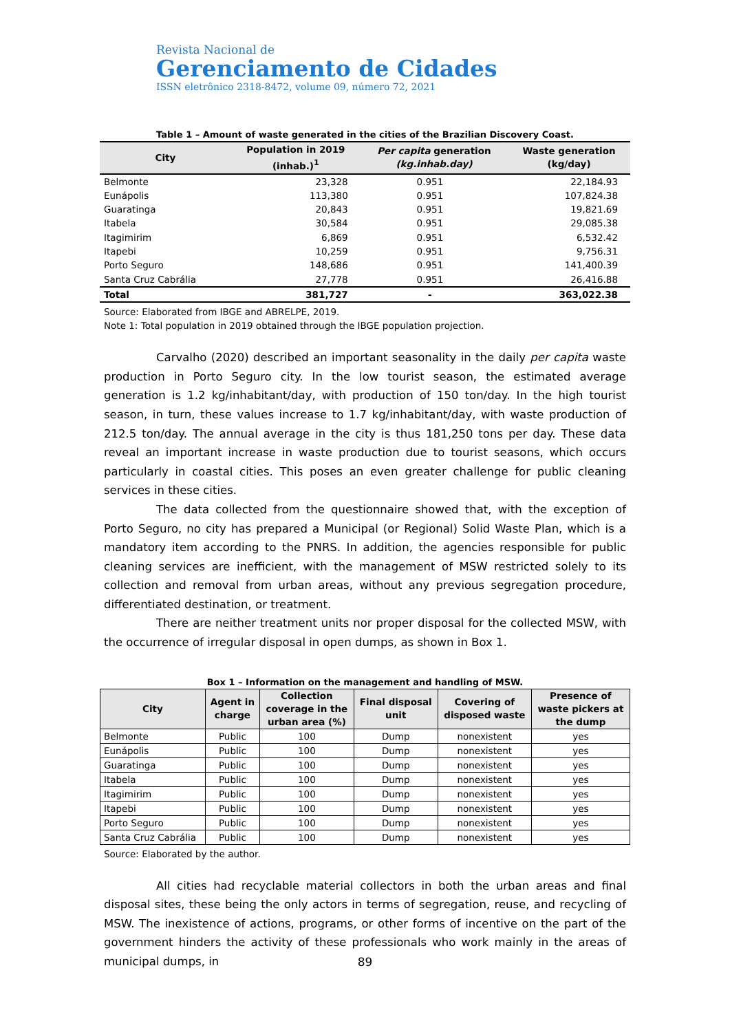Revista Nacional de
Gerenciamento de Cidades
ISSN eletrônico 2318-8472, volume 09, número 72, 2021
Table 1 – Amount of waste generated in the cities of the Brazilian Discovery Coast.
| City | Population in 2019 (inhab.)<sup>1</sup> | Per capita generation (kg.inhab.day) | Waste generation (kg/day) |
| --- | --- | --- | --- |
| Belmonte | 23,328 | 0.951 | 22,184.93 |
| Eunápolis | 113,380 | 0.951 | 107,824.38 |
| Guaratinga | 20,843 | 0.951 | 19,821.69 |
| Itabela | 30,584 | 0.951 | 29,085.38 |
| Itagimirim | 6,869 | 0.951 | 6,532.42 |
| Itapebi | 10,259 | 0.951 | 9,756.31 |
| Porto Seguro | 148,686 | 0.951 | 141,400.39 |
| Santa Cruz Cabrália | 27,778 | 0.951 | 26,416.88 |
| Total | 381,727 | - | 363,022.38 |
Source: Elaborated from IBGE and ABRELPE, 2019.
Note 1: Total population in 2019 obtained through the IBGE population projection.
Carvalho (2020) described an important seasonality in the daily per capita waste production in Porto Seguro city. In the low tourist season, the estimated average generation is 1.2 kg/inhabitant/day, with production of 150 ton/day. In the high tourist season, in turn, these values increase to 1.7 kg/inhabitant/day, with waste production of 212.5 ton/day. The annual average in the city is thus 181,250 tons per day. These data reveal an important increase in waste production due to tourist seasons, which occurs particularly in coastal cities. This poses an even greater challenge for public cleaning services in these cities.
The data collected from the questionnaire showed that, with the exception of Porto Seguro, no city has prepared a Municipal (or Regional) Solid Waste Plan, which is a mandatory item according to the PNRS. In addition, the agencies responsible for public cleaning services are inefficient, with the management of MSW restricted solely to its collection and removal from urban areas, without any previous segregation procedure, differentiated destination, or treatment.
There are neither treatment units nor proper disposal for the collected MSW, with the occurrence of irregular disposal in open dumps, as shown in Box 1.
Box 1 – Information on the management and handling of MSW.
| City | Agent in charge | Collection coverage in the urban area (%) | Final disposal unit | Covering of disposed waste | Presence of waste pickers at the dump |
| --- | --- | --- | --- | --- | --- |
| Belmonte | Public | 100 | Dump | nonexistent | yes |
| Eunápolis | Public | 100 | Dump | nonexistent | yes |
| Guaratinga | Public | 100 | Dump | nonexistent | yes |
| Itabela | Public | 100 | Dump | nonexistent | yes |
| Itagimirim | Public | 100 | Dump | nonexistent | yes |
| Itapebi | Public | 100 | Dump | nonexistent | yes |
| Porto Seguro | Public | 100 | Dump | nonexistent | yes |
| Santa Cruz Cabrália | Public | 100 | Dump | nonexistent | yes |
Source: Elaborated by the author.
All cities had recyclable material collectors in both the urban areas and final disposal sites, these being the only actors in terms of segregation, reuse, and recycling of MSW. The inexistence of actions, programs, or other forms of incentive on the part of the government hinders the activity of these professionals who work mainly in the areas of municipal dumps, in
89